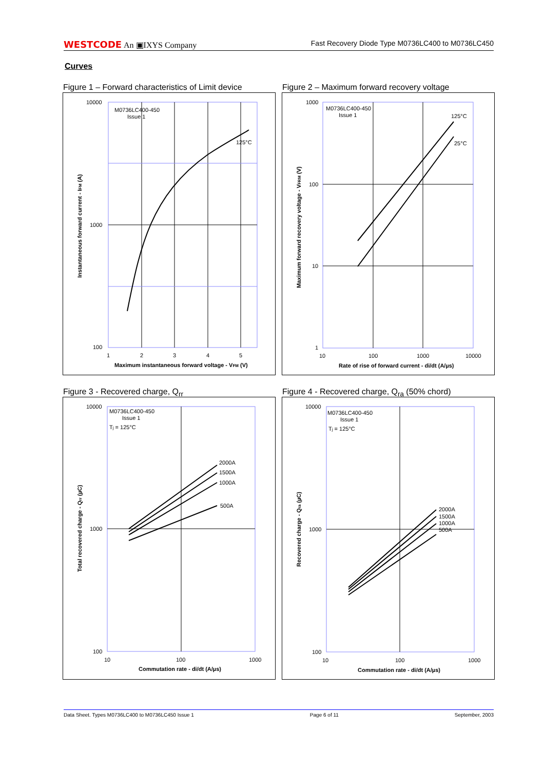WESTCODE An ▣IXYS Company Fast Recovery Diode Type M0736LC400 to M0736LC450
Curves
Figure 1 – Forward characteristics of Limit device
Figure 2 – Maximum forward recovery voltage
10000
1000
100
1
2
3
4
5
M0736LC400-450
Issue 1
125°C
Maximum instantaneous forward voltage - VFM (V)
Instantaneous forward current - IFM (A)
1000
100
10
1
10
100
1000
10000
M0736LC400-450
Issue 1
125°C
25°C
Rate of rise of forward current - di/dt (A/µs)
Maximum forward recovery voltage - VFRM (V)
Figure 3 - Recovered charge, Q<sub>rr</sub>
Figure 4 - Recovered charge, Q<sub>ra</sub> (50% chord)
10000
1000
100
10
100
1000
M0736LC400-450
Issue 1
Tj = 125°C
2000A
1500A
1000A
500A
Commutation rate - di/dt (A/µs)
Total recovered charge - Qrr (µC)
10000
1000
100
10
100
1000
M0736LC400-450
Issue 1
Tj = 125°C
2000A
1500A
1000A
500A
Commutation rate - di/dt (A/µs)
Recovered charge - Qra (µC)
Data Sheet. Types M0736LC400 to M0736LC450 Issue 1 Page 6 of 11 September, 2003